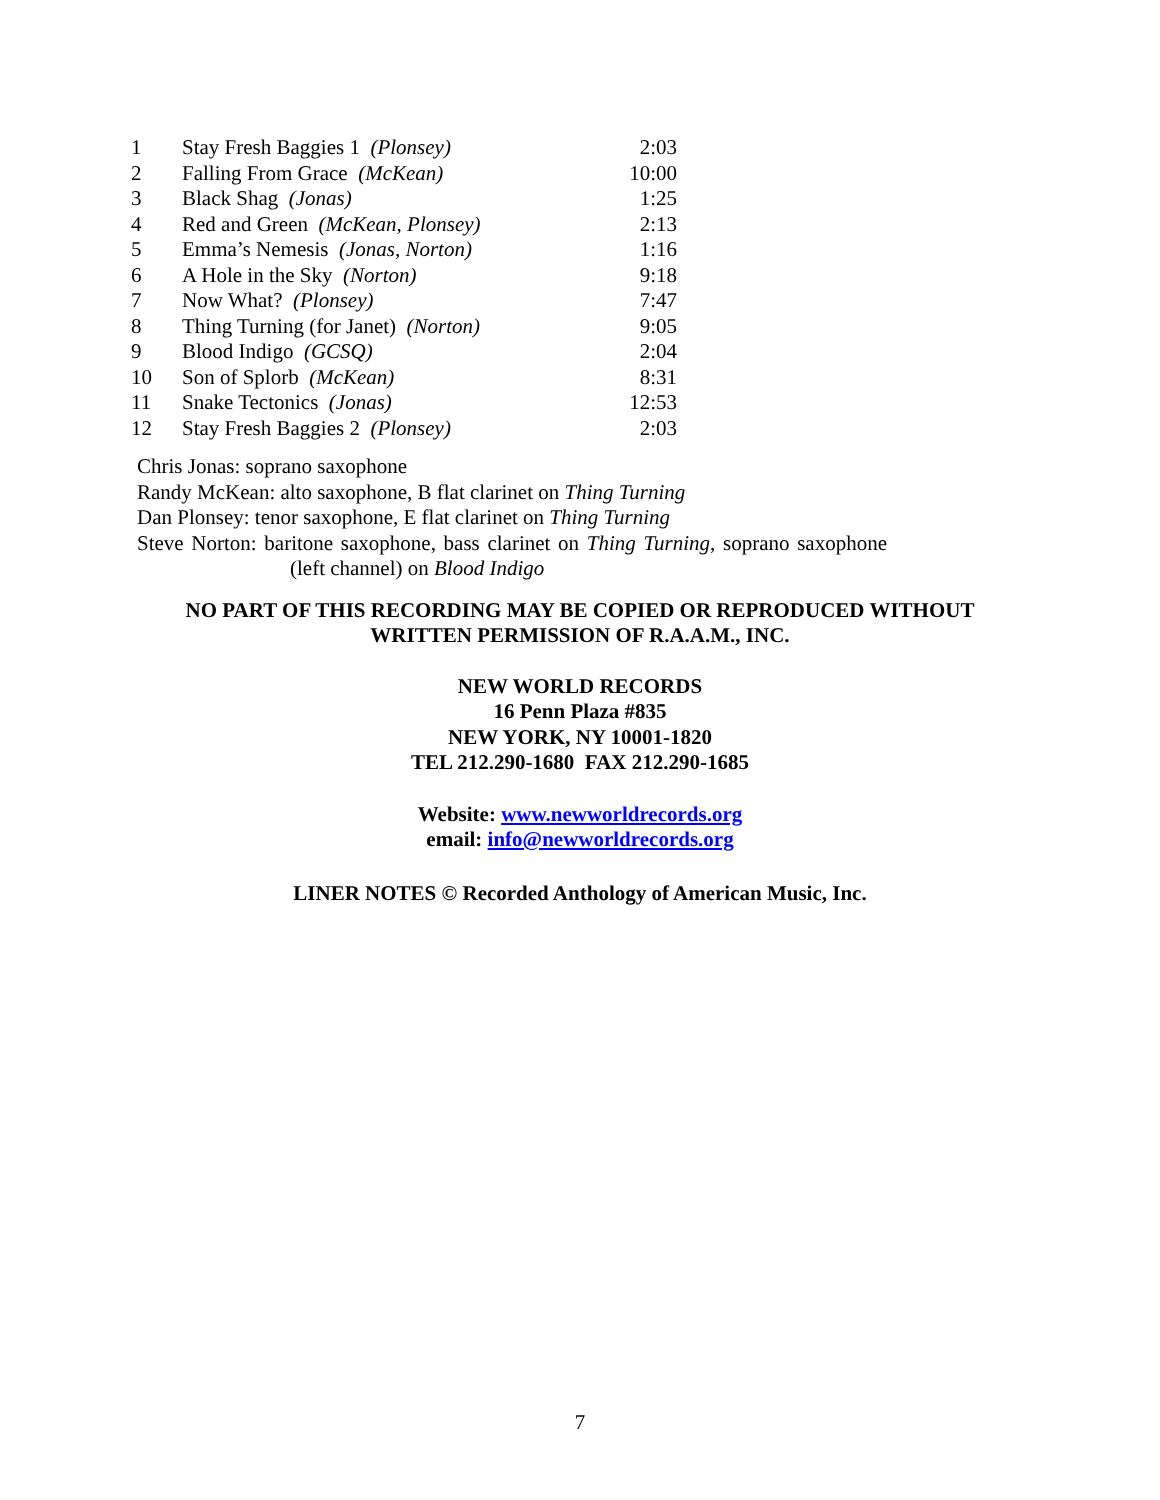| 1 | Stay Fresh Baggies 1 (Plonsey) | 2:03 |
| 2 | Falling From Grace (McKean) | 10:00 |
| 3 | Black Shag (Jonas) | 1:25 |
| 4 | Red and Green (McKean, Plonsey) | 2:13 |
| 5 | Emma’s Nemesis (Jonas, Norton) | 1:16 |
| 6 | A Hole in the Sky (Norton) | 9:18 |
| 7 | Now What? (Plonsey) | 7:47 |
| 8 | Thing Turning (for Janet) (Norton) | 9:05 |
| 9 | Blood Indigo (GCSQ) | 2:04 |
| 10 | Son of Splorb (McKean) | 8:31 |
| 11 | Snake Tectonics (Jonas) | 12:53 |
| 12 | Stay Fresh Baggies 2 (Plonsey) | 2:03 |
Chris Jonas: soprano saxophone
Randy McKean: alto saxophone, B flat clarinet on Thing Turning
Dan Plonsey: tenor saxophone, E flat clarinet on Thing Turning
Steve Norton: baritone saxophone, bass clarinet on Thing Turning, soprano saxophone (left channel) on Blood Indigo
NO PART OF THIS RECORDING MAY BE COPIED OR REPRODUCED WITHOUT
WRITTEN PERMISSION OF R.A.A.M., INC.
NEW WORLD RECORDS
16 Penn Plaza #835
NEW YORK, NY 10001-1820
TEL 212.290-1680 FAX 212.290-1685
Website: www.newworldrecords.org
email: info@newworldrecords.org
LINER NOTES © Recorded Anthology of American Music, Inc.
7